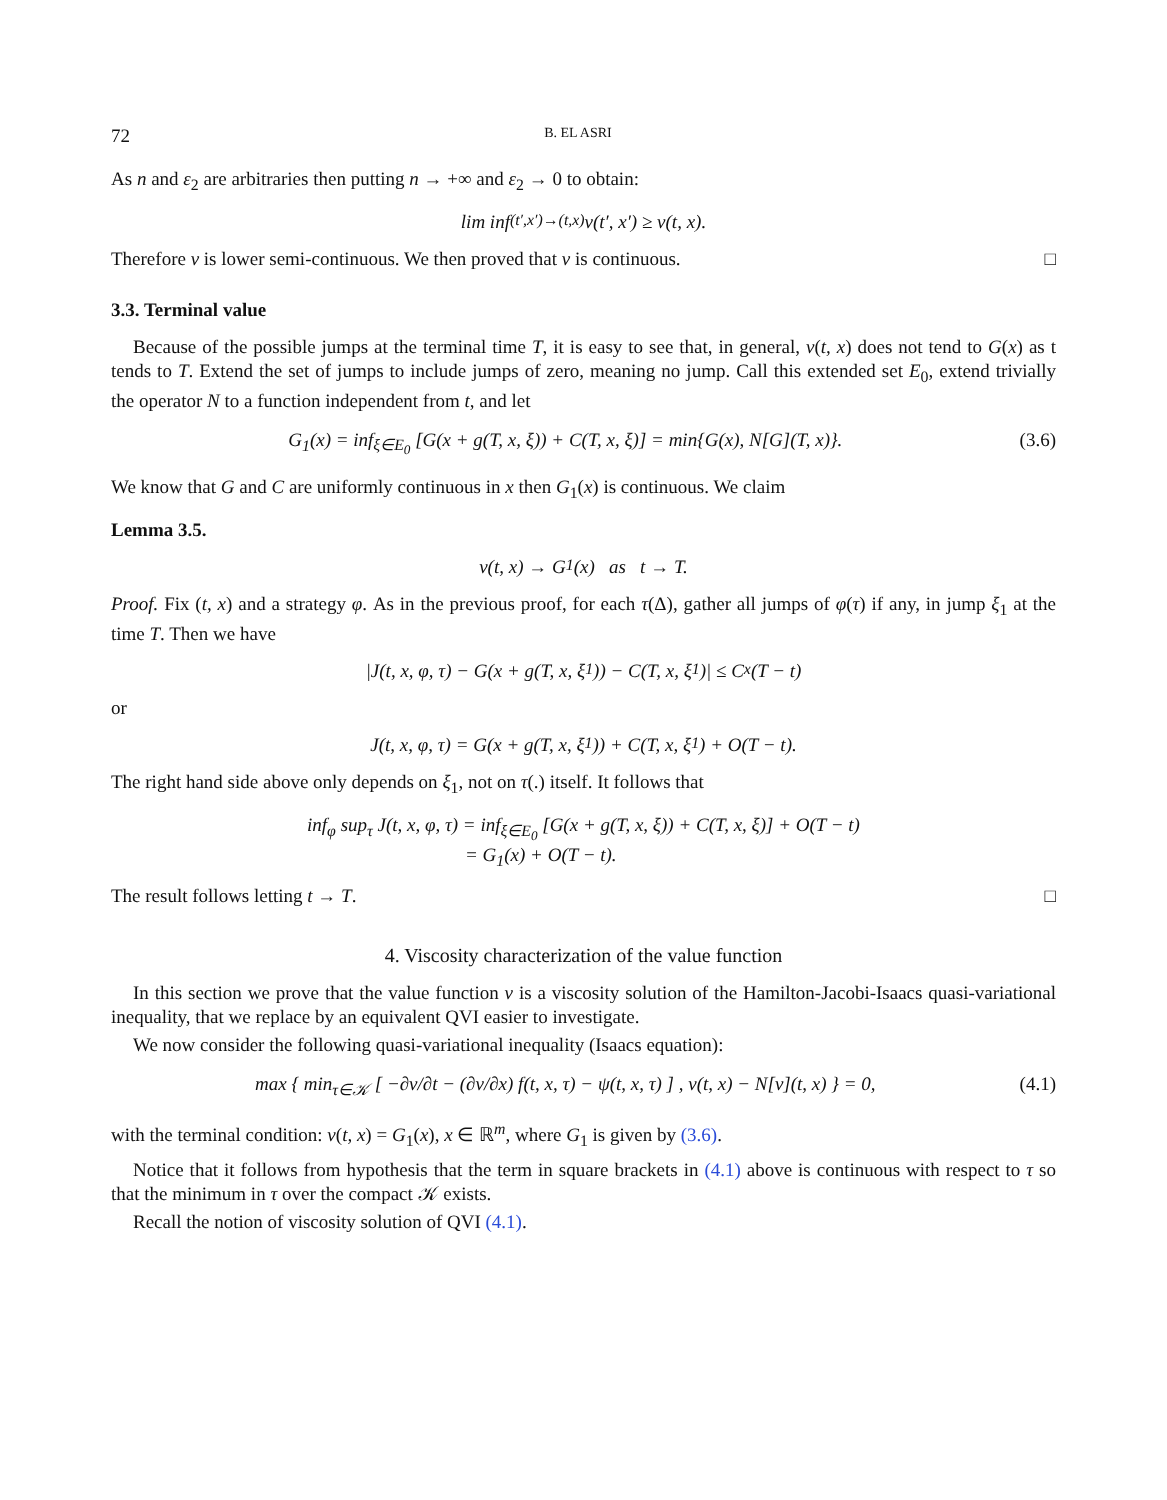72 B. EL ASRI
As n and ε<sub>2</sub> are arbitraries then putting n → +∞ and ε<sub>2</sub> → 0 to obtain:
lim inf<sub>(t′,x′)→(t,x)</sub> v(t′, x′) ≥ v(t, x).
Therefore v is lower semi-continuous. We then proved that v is continuous. □
3.3. Terminal value
Because of the possible jumps at the terminal time T, it is easy to see that, in general, v(t, x) does not tend to G(x) as t tends to T. Extend the set of jumps to include jumps of zero, meaning no jump. Call this extended set E<sub>0</sub>, extend trivially the operator N to a function independent from t, and let
G<sub>1</sub>(x) = inf<sub>ξ∈E<sub>0</sub></sub> [G(x + g(T, x, ξ)) + C(T, x, ξ)] = min{G(x), N[G](T, x)}. (3.6)
We know that G and C are uniformly continuous in x then G<sub>1</sub>(x) is continuous. We claim
Lemma 3.5.
v(t, x) → G<sub>1</sub>(x) as t → T.
Proof. Fix (t, x) and a strategy φ. As in the previous proof, for each τ(Δ), gather all jumps of φ(τ) if any, in jump ξ<sub>1</sub> at the time T. Then we have
|J(t, x, φ, τ) − G(x + g(T, x, ξ<sub>1</sub>)) − C(T, x, ξ<sub>1</sub>)| ≤ C<sub>x</sub>(T − t)
or
J(t, x, φ, τ) = G(x + g(T, x, ξ<sub>1</sub>)) + C(T, x, ξ<sub>1</sub>) + O(T − t).
The right hand side above only depends on ξ<sub>1</sub>, not on τ(.) itself. It follows that
inf<sub>φ</sub> sup<sub>τ</sub> J(t, x, φ, τ) = inf<sub>ξ∈E<sub>0</sub></sub> [G(x + g(T, x, ξ)) + C(T, x, ξ)] + O(T − t)
= G<sub>1</sub>(x) + O(T − t).
The result follows letting t → T. □
4. Viscosity characterization of the value function
In this section we prove that the value function v is a viscosity solution of the Hamilton-Jacobi-Isaacs quasi-variational inequality, that we replace by an equivalent QVI easier to investigate.
We now consider the following quasi-variational inequality (Isaacs equation):
max { min<sub>τ∈𝒦</sub> [ −∂v/∂t − (∂v/∂x) f(t, x, τ) − ψ(t, x, τ) ] , v(t, x) − N[v](t, x) } = 0, (4.1)
with the terminal condition: v(t, x) = G<sub>1</sub>(x), x ∈ ℝ<sup>m</sup>, where G<sub>1</sub> is given by (3.6).
Notice that it follows from hypothesis that the term in square brackets in (4.1) above is continuous with respect to τ so that the minimum in τ over the compact 𝒦 exists.
Recall the notion of viscosity solution of QVI (4.1).